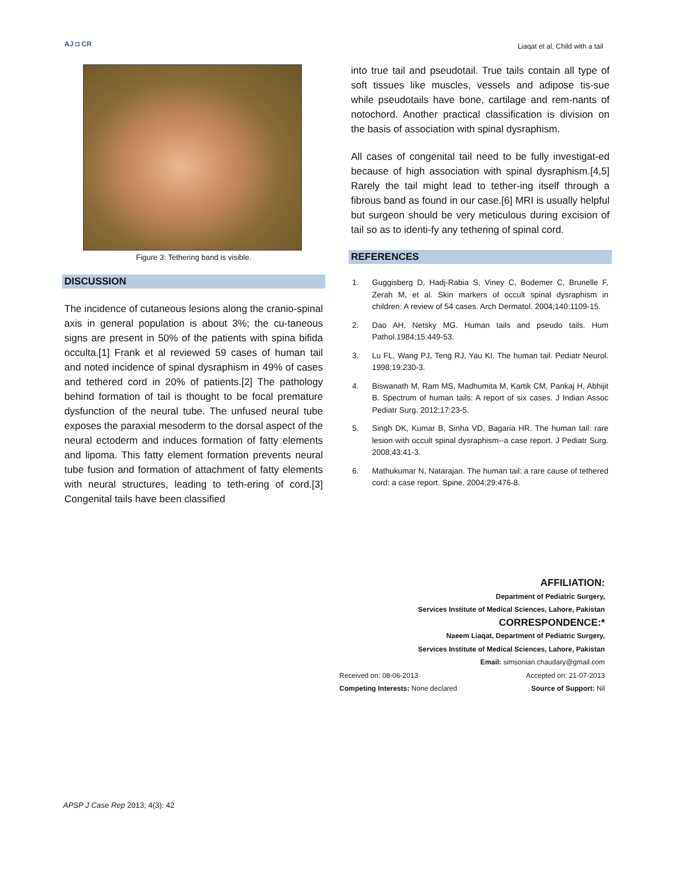AJ ◘ CR
Liaqat et al, Child with a tail
Figure 3: Tethering band is visible.
DISCUSSION
The incidence of cutaneous lesions along the cranio-spinal axis in general population is about 3%; the cu-taneous signs are present in 50% of the patients with spina bifida occulta.[1] Frank et al reviewed 59 cases of human tail and noted incidence of spinal dysraphism in 49% of cases and tethered cord in 20% of patients.[2] The pathology behind formation of tail is thought to be focal premature dysfunction of the neural tube. The unfused neural tube exposes the paraxial mesoderm to the dorsal aspect of the neural ectoderm and induces formation of fatty elements and lipoma. This fatty element formation prevents neural tube fusion and formation of attachment of fatty elements with neural structures, leading to teth-ering of cord.[3] Congenital tails have been classified
into true tail and pseudotail. True tails contain all type of soft tissues like muscles, vessels and adipose tis-sue while pseudotails have bone, cartilage and rem-nants of notochord. Another practical classification is division on the basis of association with spinal dysraphism.
All cases of congenital tail need to be fully investigat-ed because of high association with spinal dysraphism.[4,5] Rarely the tail might lead to tether-ing itself through a fibrous band as found in our case.[6] MRI is usually helpful but surgeon should be very meticulous during excision of tail so as to identi-fy any tethering of spinal cord.
REFERENCES
1. Guggisberg D, Hadj-Rabia S, Viney C, Bodemer C, Brunelle F, Zerah M, et al. Skin markers of occult spinal dysraphism in children: A review of 54 cases. Arch Dermatol. 2004;140:1109-15.
2. Dao AH, Netsky MG. Human tails and pseudo tails. Hum Pathol.1984;15:449-53.
3. Lu FL, Wang PJ, Teng RJ, Yau KI. The human tail. Pediatr Neurol. 1998;19:230-3.
4. Biswanath M, Ram MS, Madhumita M, Kartik CM, Pankaj H, Abhijit B. Spectrum of human tails: A report of six cases. J Indian Assoc Pediatr Surg. 2012;17:23-5.
5. Singh DK, Kumar B, Sinha VD, Bagaria HR. The human tail: rare lesion with occult spinal dysraphism--a case report. J Pediatr Surg. 2008;43:41-3.
6. Mathukumar N, Natarajan. The human tail: a rare cause of tethered cord: a case report. Spine. 2004;29:476-8.
AFFILIATION:
Department of Pediatric Surgery,
Services Institute of Medical Sciences, Lahore, Pakistan
CORRESPONDENCE:*
Naeem Liaqat, Department of Pediatric Surgery,
Services Institute of Medical Sciences, Lahore, Pakistan
Email: simsonian.chaudary@gmail.com
Received on: 08-06-2013 Accepted on: 21-07-2013
Competing Interests: None declared Source of Support: Nil
APSP J Case Rep 2013; 4(3): 42